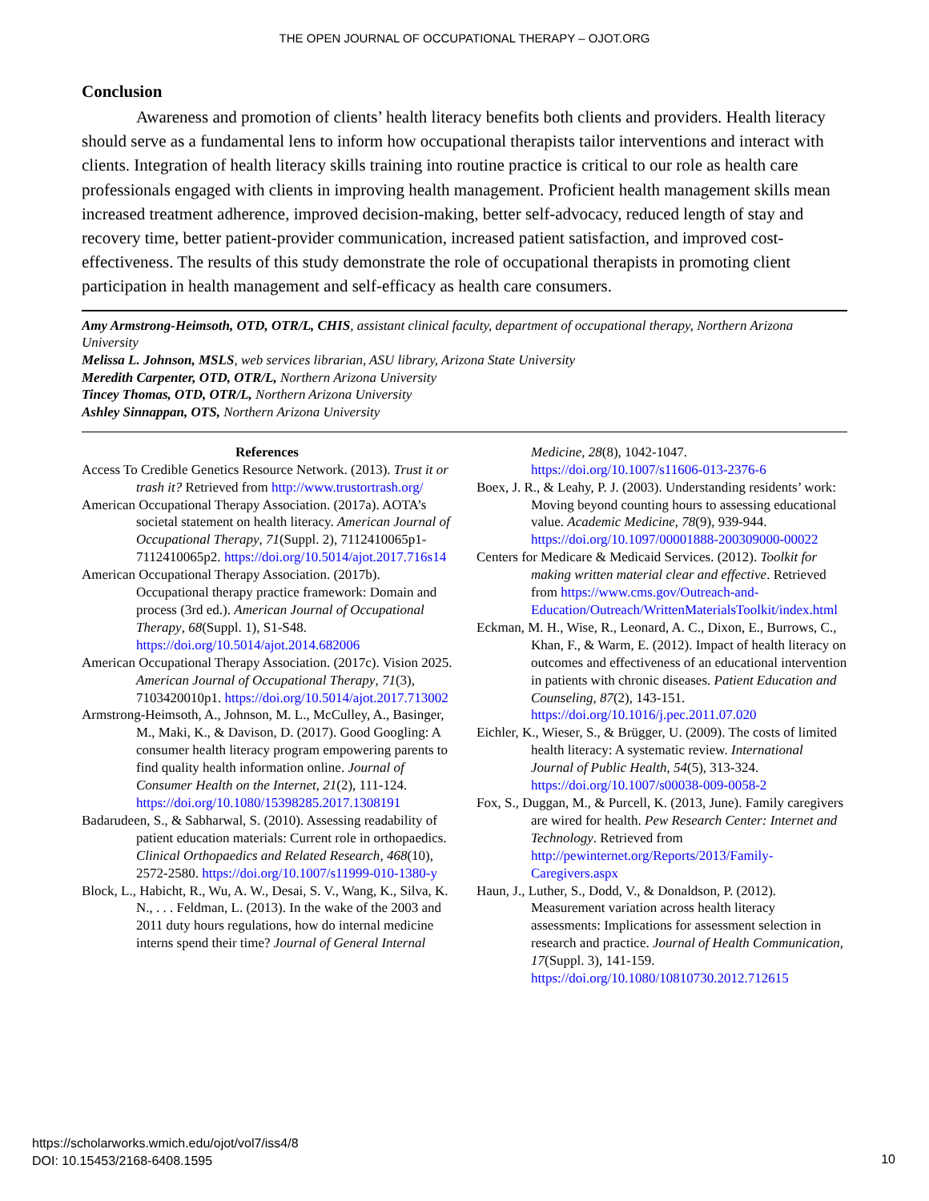THE OPEN JOURNAL OF OCCUPATIONAL THERAPY – OJOT.ORG
Conclusion
Awareness and promotion of clients’ health literacy benefits both clients and providers. Health literacy should serve as a fundamental lens to inform how occupational therapists tailor interventions and interact with clients. Integration of health literacy skills training into routine practice is critical to our role as health care professionals engaged with clients in improving health management. Proficient health management skills mean increased treatment adherence, improved decision-making, better self-advocacy, reduced length of stay and recovery time, better patient-provider communication, increased patient satisfaction, and improved cost-effectiveness. The results of this study demonstrate the role of occupational therapists in promoting client participation in health management and self-efficacy as health care consumers.
Amy Armstrong-Heimsoth, OTD, OTR/L, CHIS, assistant clinical faculty, department of occupational therapy, Northern Arizona University
Melissa L. Johnson, MSLS, web services librarian, ASU library, Arizona State University
Meredith Carpenter, OTD, OTR/L, Northern Arizona University
Tincey Thomas, OTD, OTR/L, Northern Arizona University
Ashley Sinnappan, OTS, Northern Arizona University
References
Access To Credible Genetics Resource Network. (2013). Trust it or trash it? Retrieved from http://www.trustortrash.org/
American Occupational Therapy Association. (2017a). AOTA’s societal statement on health literacy. American Journal of Occupational Therapy, 71(Suppl. 2), 7112410065p1-7112410065p2. https://doi.org/10.5014/ajot.2017.716s14
American Occupational Therapy Association. (2017b). Occupational therapy practice framework: Domain and process (3rd ed.). American Journal of Occupational Therapy, 68(Suppl. 1), S1-S48. https://doi.org/10.5014/ajot.2014.682006
American Occupational Therapy Association. (2017c). Vision 2025. American Journal of Occupational Therapy, 71(3), 7103420010p1. https://doi.org/10.5014/ajot.2017.713002
Armstrong-Heimsoth, A., Johnson, M. L., McCulley, A., Basinger, M., Maki, K., & Davison, D. (2017). Good Googling: A consumer health literacy program empowering parents to find quality health information online. Journal of Consumer Health on the Internet, 21(2), 111-124. https://doi.org/10.1080/15398285.2017.1308191
Badarudeen, S., & Sabharwal, S. (2010). Assessing readability of patient education materials: Current role in orthopaedics. Clinical Orthopaedics and Related Research, 468(10), 2572-2580. https://doi.org/10.1007/s11999-010-1380-y
Block, L., Habicht, R., Wu, A. W., Desai, S. V., Wang, K., Silva, K. N., . . . Feldman, L. (2013). In the wake of the 2003 and 2011 duty hours regulations, how do internal medicine interns spend their time? Journal of General Internal
Medicine, 28(8), 1042-1047. https://doi.org/10.1007/s11606-013-2376-6
Boex, J. R., & Leahy, P. J. (2003). Understanding residents’ work: Moving beyond counting hours to assessing educational value. Academic Medicine, 78(9), 939-944. https://doi.org/10.1097/00001888-200309000-00022
Centers for Medicare & Medicaid Services. (2012). Toolkit for making written material clear and effective. Retrieved from https://www.cms.gov/Outreach-and-Education/Outreach/WrittenMaterialsToolkit/index.html
Eckman, M. H., Wise, R., Leonard, A. C., Dixon, E., Burrows, C., Khan, F., & Warm, E. (2012). Impact of health literacy on outcomes and effectiveness of an educational intervention in patients with chronic diseases. Patient Education and Counseling, 87(2), 143-151. https://doi.org/10.1016/j.pec.2011.07.020
Eichler, K., Wieser, S., & Brügger, U. (2009). The costs of limited health literacy: A systematic review. International Journal of Public Health, 54(5), 313-324. https://doi.org/10.1007/s00038-009-0058-2
Fox, S., Duggan, M., & Purcell, K. (2013, June). Family caregivers are wired for health. Pew Research Center: Internet and Technology. Retrieved from http://pewinternet.org/Reports/2013/Family-Caregivers.aspx
Haun, J., Luther, S., Dodd, V., & Donaldson, P. (2012). Measurement variation across health literacy assessments: Implications for assessment selection in research and practice. Journal of Health Communication, 17(Suppl. 3), 141-159. https://doi.org/10.1080/10810730.2012.712615
https://scholarworks.wmich.edu/ojot/vol7/iss4/8
DOI: 10.15453/2168-6408.1595
10